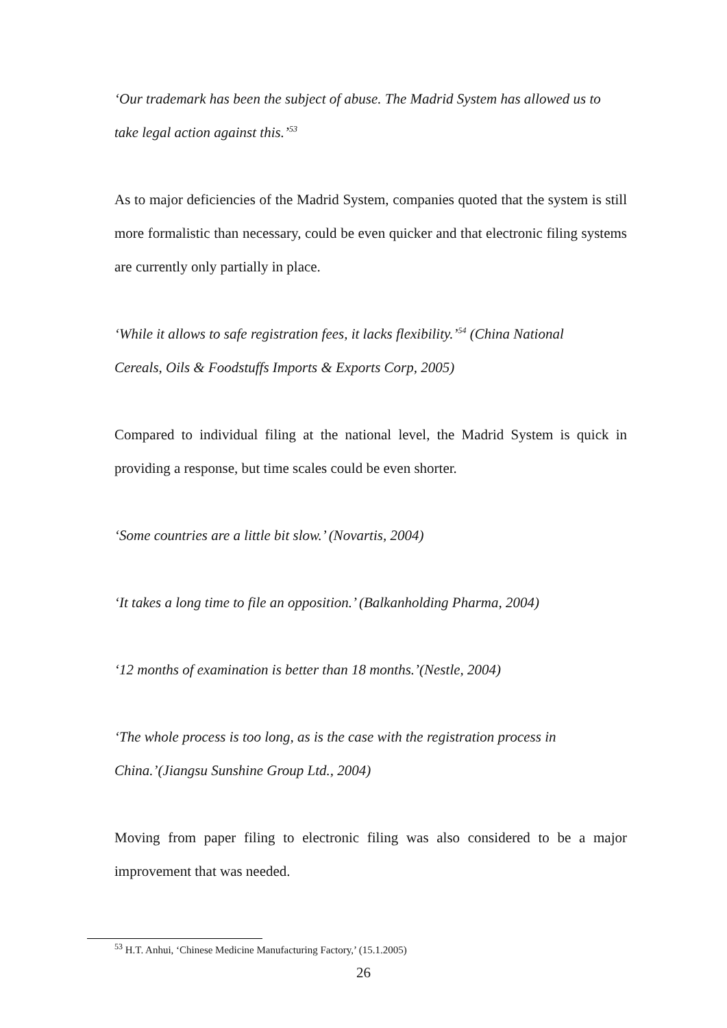‘Our trademark has been the subject of abuse. The Madrid System has allowed us to take legal action against this.’<sup>53</sup>
As to major deficiencies of the Madrid System, companies quoted that the system is still more formalistic than necessary, could be even quicker and that electronic filing systems are currently only partially in place.
‘While it allows to safe registration fees, it lacks flexibility.’<sup>54</sup> (China National
Cereals, Oils & Foodstuffs Imports & Exports Corp, 2005)
Compared to individual filing at the national level, the Madrid System is quick in providing a response, but time scales could be even shorter.
‘Some countries are a little bit slow.’ (Novartis, 2004)
‘It takes a long time to file an opposition.’ (Balkanholding Pharma, 2004)
‘12 months of examination is better than 18 months.’(Nestle, 2004)
‘The whole process is too long, as is the case with the registration process in
China.’(Jiangsu Sunshine Group Ltd., 2004)
Moving from paper filing to electronic filing was also considered to be a major improvement that was needed.
<sup>53</sup> H.T. Anhui, ‘Chinese Medicine Manufacturing Factory,’ (15.1.2005)
26